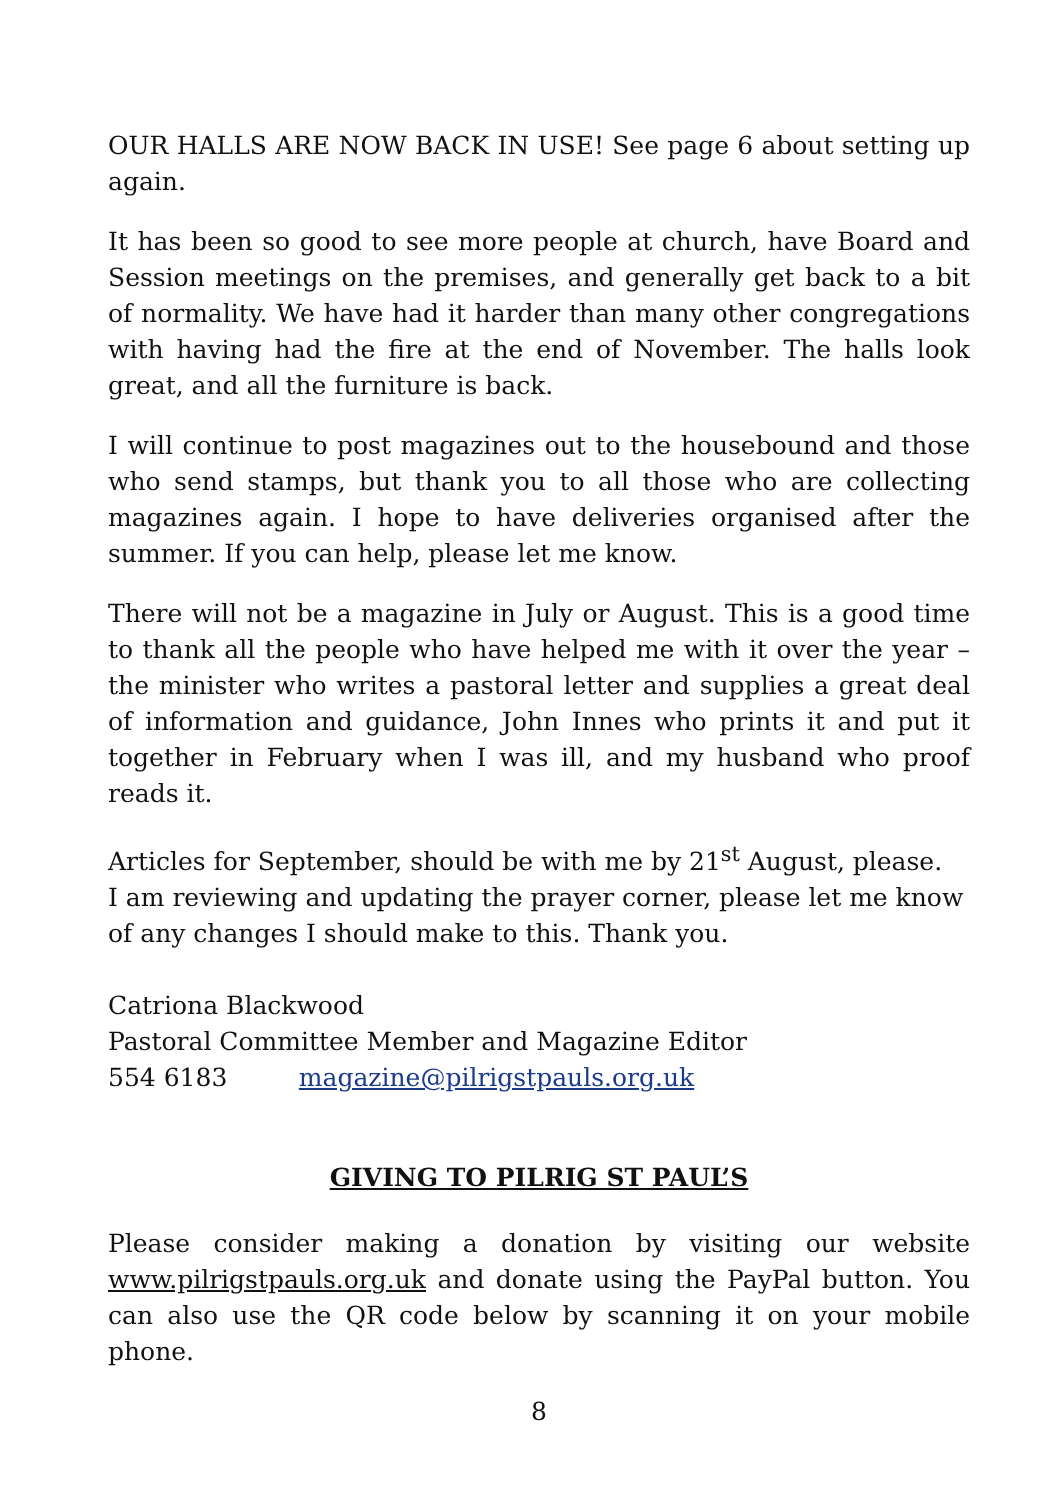OUR HALLS ARE NOW BACK IN USE! See page 6 about setting up again.
It has been so good to see more people at church, have Board and Session meetings on the premises, and generally get back to a bit of normality. We have had it harder than many other congregations with having had the fire at the end of November. The halls look great, and all the furniture is back.
I will continue to post magazines out to the housebound and those who send stamps, but thank you to all those who are collecting magazines again. I hope to have deliveries organised after the summer. If you can help, please let me know.
There will not be a magazine in July or August. This is a good time to thank all the people who have helped me with it over the year – the minister who writes a pastoral letter and supplies a great deal of information and guidance, John Innes who prints it and put it together in February when I was ill, and my husband who proof reads it.
Articles for September, should be with me by 21<sup>st</sup> August, please.
I am reviewing and updating the prayer corner, please let me know of any changes I should make to this. Thank you.
Catriona Blackwood
Pastoral Committee Member and Magazine Editor
554 6183 magazine@pilrigstpauls.org.uk
GIVING TO PILRIG ST PAUL’S
Please consider making a donation by visiting our website www.pilrigstpauls.org.uk and donate using the PayPal button. You can also use the QR code below by scanning it on your mobile phone.
8